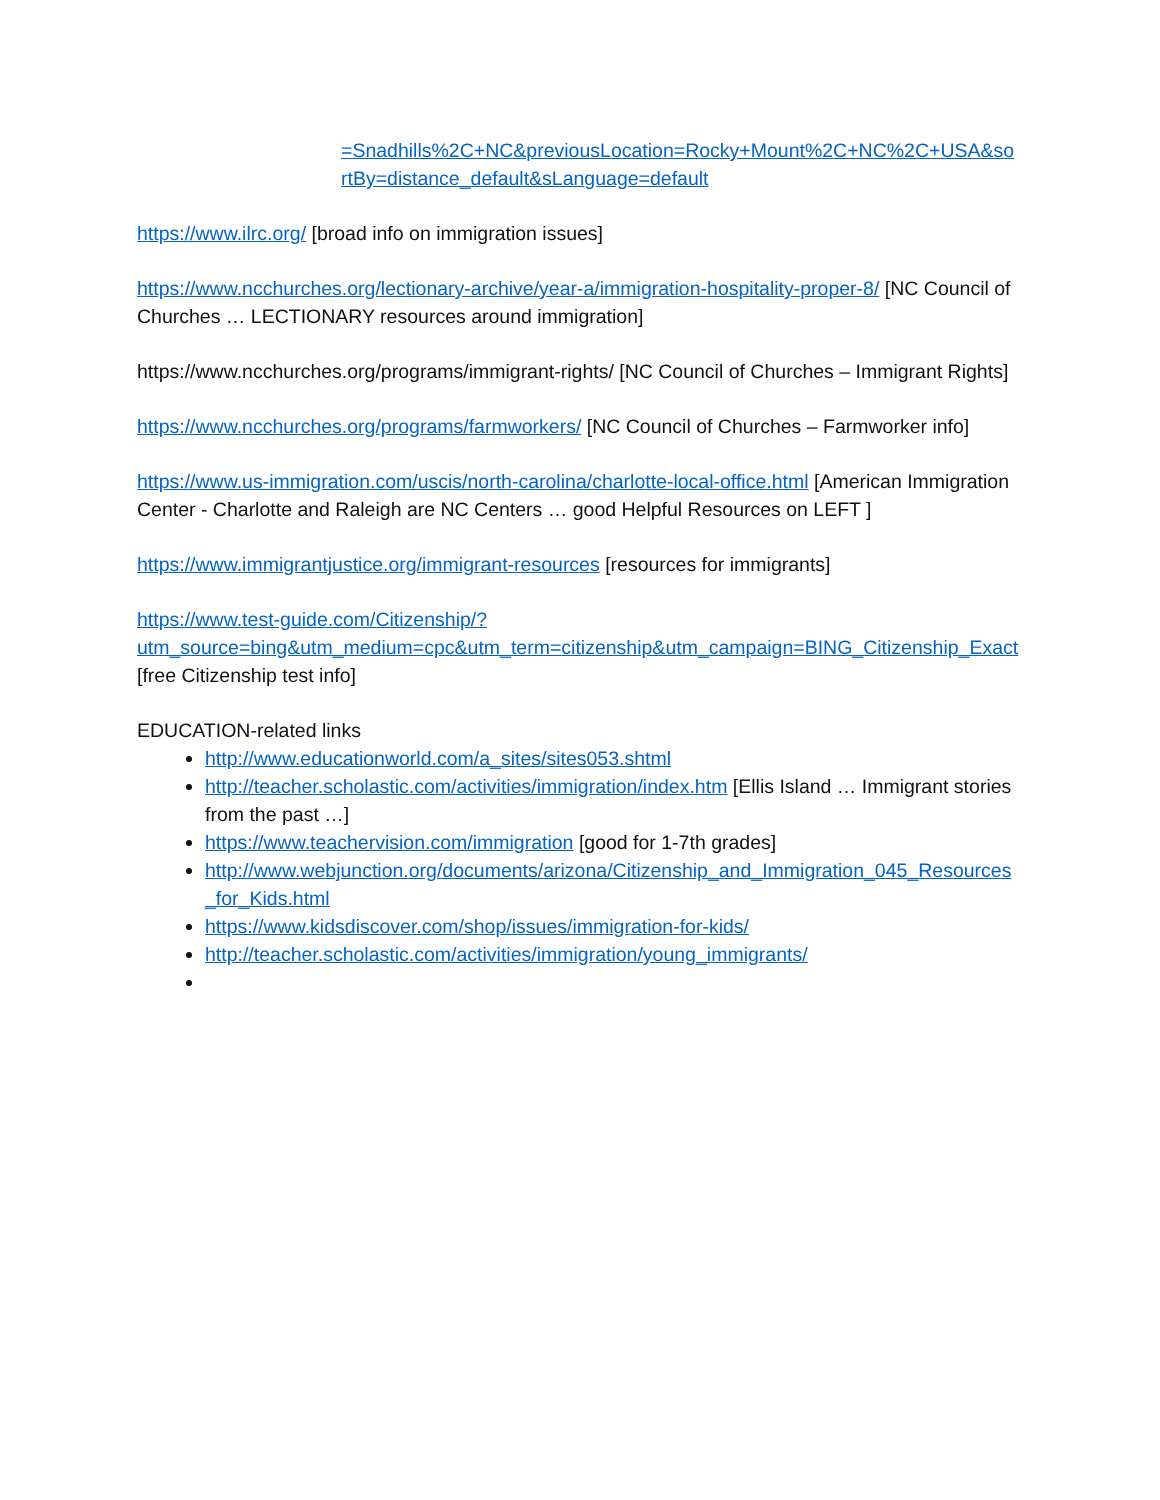=Snadhills%2C+NC&previousLocation=Rocky+Mount%2C+NC%2C+USA&sortBy=distance_default&sLanguage=default
https://www.ilrc.org/ [broad info on immigration issues]
https://www.ncchurches.org/lectionary-archive/year-a/immigration-hospitality-proper-8/ [NC Council of Churches … LECTIONARY resources around immigration]
https://www.ncchurches.org/programs/immigrant-rights/ [NC Council of Churches – Immigrant Rights]
https://www.ncchurches.org/programs/farmworkers/ [NC Council of Churches – Farmworker info]
https://www.us-immigration.com/uscis/north-carolina/charlotte-local-office.html [American Immigration Center - Charlotte and Raleigh are NC Centers … good Helpful Resources on LEFT ]
https://www.immigrantjustice.org/immigrant-resources [resources for immigrants]
https://www.test-guide.com/Citizenship/?utm_source=bing&utm_medium=cpc&utm_term=citizenship&utm_campaign=BING_Citizenship_Exact [free Citizenship test info]
EDUCATION-related links
http://www.educationworld.com/a_sites/sites053.shtml
http://teacher.scholastic.com/activities/immigration/index.htm [Ellis Island … Immigrant stories from the past …]
https://www.teachervision.com/immigration [good for 1-7th grades]
http://www.webjunction.org/documents/arizona/Citizenship_and_Immigration_045_Resources_for_Kids.html
https://www.kidsdiscover.com/shop/issues/immigration-for-kids/
http://teacher.scholastic.com/activities/immigration/young_immigrants/